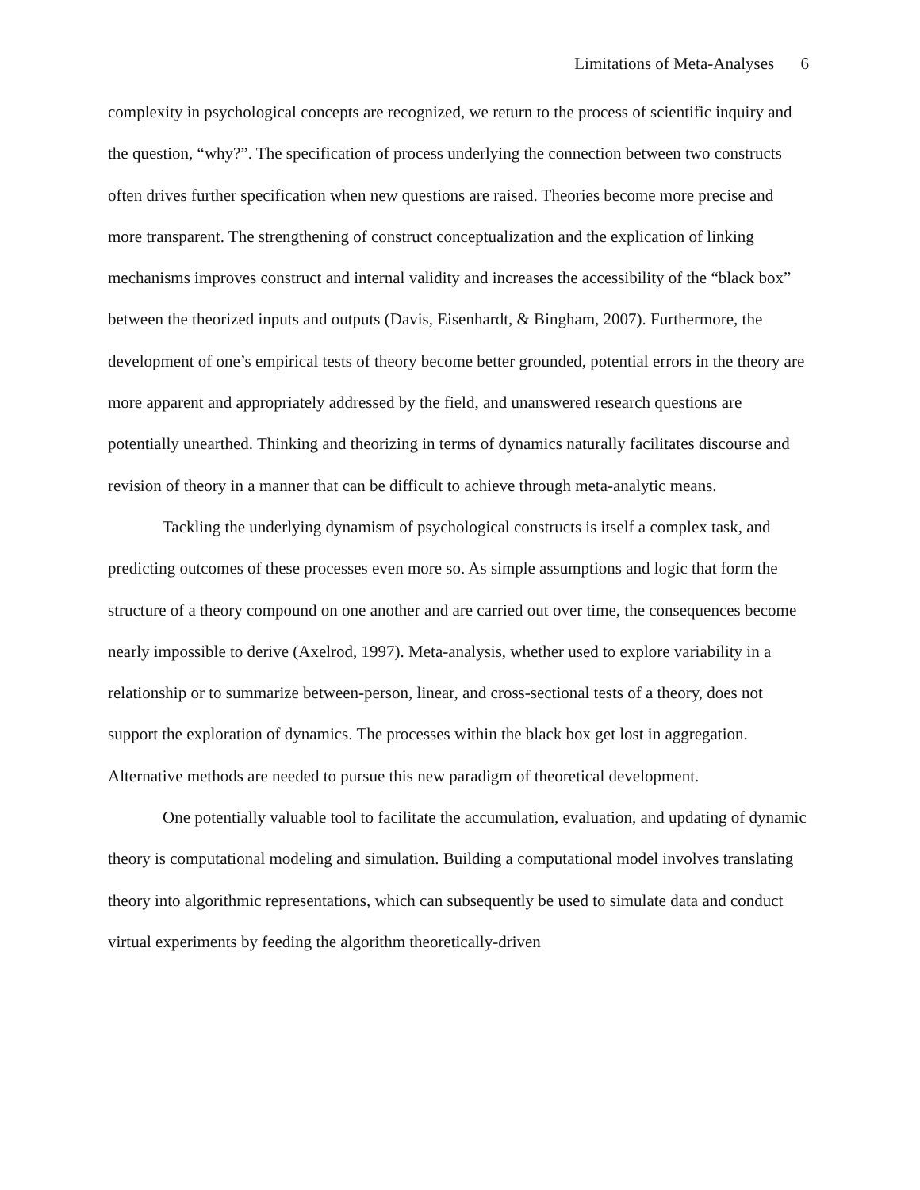Limitations of Meta-Analyses 6
complexity in psychological concepts are recognized, we return to the process of scientific inquiry and the question, “why?”. The specification of process underlying the connection between two constructs often drives further specification when new questions are raised. Theories become more precise and more transparent. The strengthening of construct conceptualization and the explication of linking mechanisms improves construct and internal validity and increases the accessibility of the “black box” between the theorized inputs and outputs (Davis, Eisenhardt, & Bingham, 2007). Furthermore, the development of one’s empirical tests of theory become better grounded, potential errors in the theory are more apparent and appropriately addressed by the field, and unanswered research questions are potentially unearthed. Thinking and theorizing in terms of dynamics naturally facilitates discourse and revision of theory in a manner that can be difficult to achieve through meta-analytic means.
Tackling the underlying dynamism of psychological constructs is itself a complex task, and predicting outcomes of these processes even more so. As simple assumptions and logic that form the structure of a theory compound on one another and are carried out over time, the consequences become nearly impossible to derive (Axelrod, 1997). Meta-analysis, whether used to explore variability in a relationship or to summarize between-person, linear, and cross-sectional tests of a theory, does not support the exploration of dynamics. The processes within the black box get lost in aggregation. Alternative methods are needed to pursue this new paradigm of theoretical development.
One potentially valuable tool to facilitate the accumulation, evaluation, and updating of dynamic theory is computational modeling and simulation. Building a computational model involves translating theory into algorithmic representations, which can subsequently be used to simulate data and conduct virtual experiments by feeding the algorithm theoretically-driven